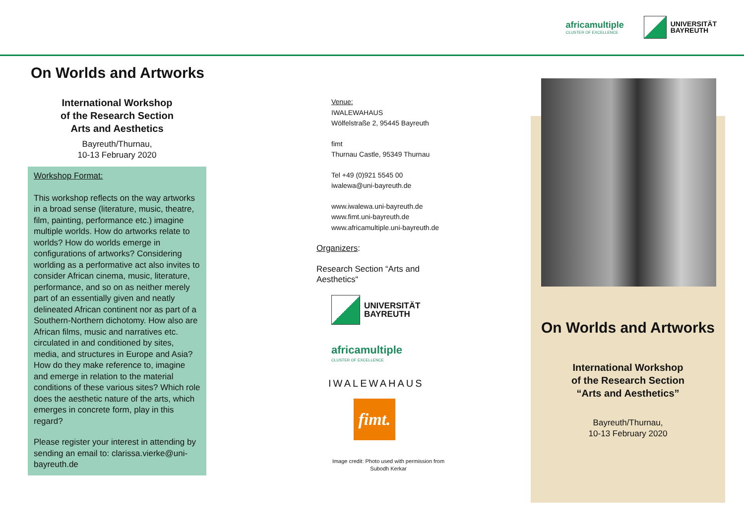africamultiple
CLUSTER OF EXCELLENCE
UNIVERSITÄT
BAYREUTH
On Worlds and Artworks
International Workshop
of the Research Section
Arts and Aesthetics
Bayreuth/Thurnau,
10-13 February 2020
Workshop Format:
This workshop reflects on the way artworks in a broad sense (literature, music, theatre, film, painting, performance etc.) imagine multiple worlds. How do artworks relate to worlds? How do worlds emerge in configurations of artworks? Considering worlding as a performative act also invites to consider African cinema, music, literature, performance, and so on as neither merely part of an essentially given and neatly delineated African continent nor as part of a Southern-Northern dichotomy. How also are African films, music and narratives etc. circulated in and conditioned by sites, media, and structures in Europe and Asia? How do they make reference to, imagine and emerge in relation to the material conditions of these various sites? Which role does the aesthetic nature of the arts, which emerges in concrete form, play in this regard?
Please register your interest in attending by sending an email to: clarissa.vierke@uni-bayreuth.de
Venue:
IWALEWAHAUS
Wölfelstraße 2, 95445 Bayreuth
fimt
Thurnau Castle, 95349 Thurnau
Tel +49 (0)921 5545 00
iwalewa@uni-bayreuth.de
www.iwalewa.uni-bayreuth.de
www.fimt.uni-bayreuth.de
www.africamultiple.uni-bayreuth.de
Organizers:
Research Section “Arts and Aesthetics“
UNIVERSITÄT
BAYREUTH
africamultiple
CLUSTER OF EXCELLENCE
IWALEWAHAUS
fimt.
Image credit: Photo used with permission from
Subodh Kerkar
On Worlds and Artworks
International Workshop
of the Research Section
“Arts and Aesthetics”
Bayreuth/Thurnau,
10-13 February 2020